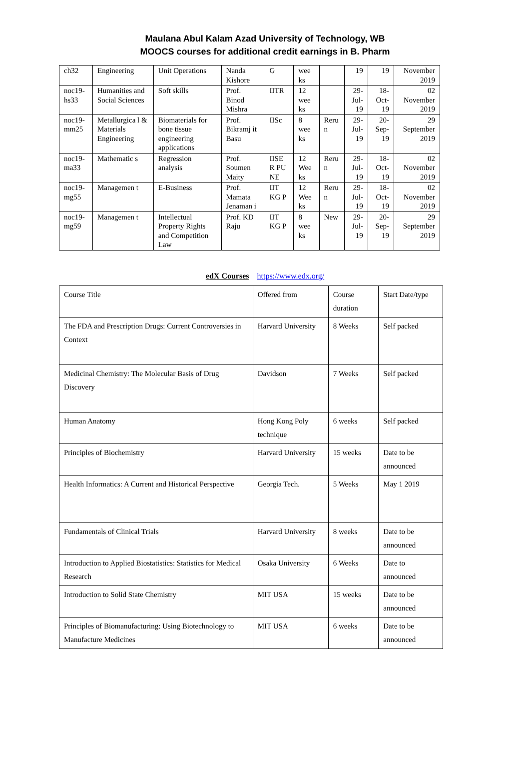Maulana Abul Kalam Azad University of Technology, WB
MOOCS courses for additional credit earnings in B. Pharm
| ch32 | Engineering | Unit Operations | Nanda Kishore | G | wee ks | | 19 | 19 | November 2019 |
| noc19-hs33 | Humanities and Social Sciences | Soft skills | Prof. Binod Mishra | IITR | 12 wee ks | | 29-Jul-19 | 18-Oct-19 | 02 November 2019 |
| noc19-mm25 | Metallurgica l & Materials Engineering | Biomaterials for bone tissue engineering applications | Prof. Bikramj it Basu | IISc | 8 wee ks | Reru n | 29-Jul-19 | 20-Sep-19 | 29 September 2019 |
| noc19-ma33 | Mathematic s | Regression analysis | Prof. Soumen Maity | IISE R PU NE | 12 Wee ks | Reru n | 29-Jul-19 | 18-Oct-19 | 02 November 2019 |
| noc19-mg55 | Managemen t | E-Business | Prof. Mamata Jenaman i | IIT KG P | 12 Wee ks | Reru n | 29-Jul-19 | 18-Oct-19 | 02 November 2019 |
| noc19-mg59 | Managemen t | Intellectual Property Rights and Competition Law | Prof. KD Raju | IIT KG P | 8 wee ks | New | 29-Jul-19 | 20-Sep-19 | 29 September 2019 |
edX Courses https://www.edx.org/
| Course Title | Offered from | Course duration | Start Date/type |
| The FDA and Prescription Drugs: Current Controversies in Context | Harvard University | 8 Weeks | Self packed |
| Medicinal Chemistry: The Molecular Basis of Drug Discovery | Davidson | 7 Weeks | Self packed |
| Human Anatomy | Hong Kong Poly technique | 6 weeks | Self packed |
| Principles of Biochemistry | Harvard University | 15 weeks | Date to be announced |
| Health Informatics: A Current and Historical Perspective | Georgia Tech. | 5 Weeks | May 1 2019 |
| Fundamentals of Clinical Trials | Harvard University | 8 weeks | Date to be announced |
| Introduction to Applied Biostatistics: Statistics for Medical Research | Osaka University | 6 Weeks | Date to announced |
| Introduction to Solid State Chemistry | MIT USA | 15 weeks | Date to be announced |
| Principles of Biomanufacturing: Using Biotechnology to Manufacture Medicines | MIT USA | 6 weeks | Date to be announced |